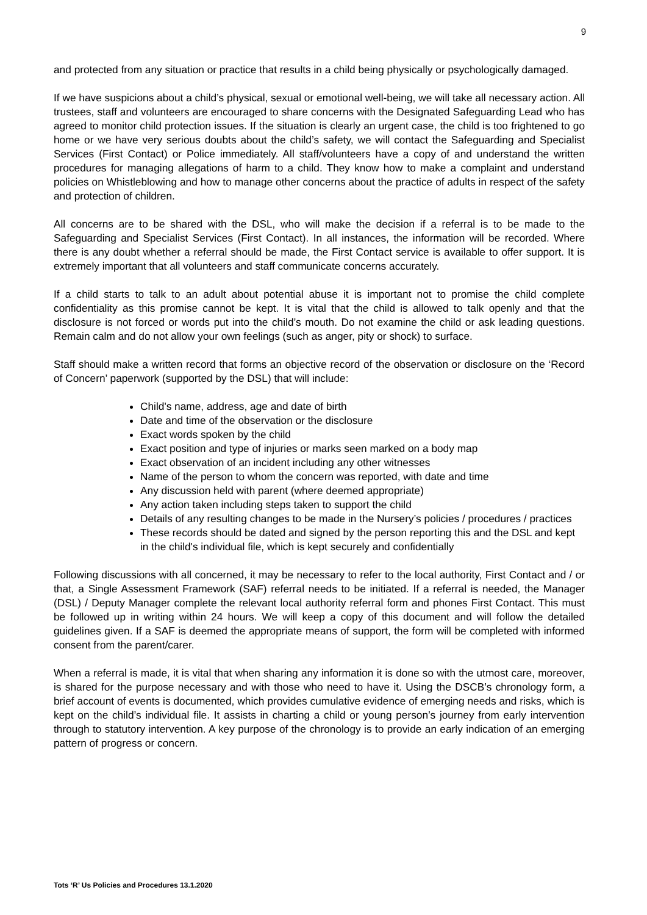9
and protected from any situation or practice that results in a child being physically or psychologically damaged.
If we have suspicions about a child’s physical, sexual or emotional well-being, we will take all necessary action. All trustees, staff and volunteers are encouraged to share concerns with the Designated Safeguarding Lead who has agreed to monitor child protection issues. If the situation is clearly an urgent case, the child is too frightened to go home or we have very serious doubts about the child’s safety, we will contact the Safeguarding and Specialist Services (First Contact) or Police immediately. All staff/volunteers have a copy of and understand the written procedures for managing allegations of harm to a child. They know how to make a complaint and understand policies on Whistleblowing and how to manage other concerns about the practice of adults in respect of the safety and protection of children.
All concerns are to be shared with the DSL, who will make the decision if a referral is to be made to the Safeguarding and Specialist Services (First Contact). In all instances, the information will be recorded. Where there is any doubt whether a referral should be made, the First Contact service is available to offer support. It is extremely important that all volunteers and staff communicate concerns accurately.
If a child starts to talk to an adult about potential abuse it is important not to promise the child complete confidentiality as this promise cannot be kept. It is vital that the child is allowed to talk openly and that the disclosure is not forced or words put into the child’s mouth. Do not examine the child or ask leading questions. Remain calm and do not allow your own feelings (such as anger, pity or shock) to surface.
Staff should make a written record that forms an objective record of the observation or disclosure on the ‘Record of Concern’ paperwork (supported by the DSL) that will include:
Child's name, address, age and date of birth
Date and time of the observation or the disclosure
Exact words spoken by the child
Exact position and type of injuries or marks seen marked on a body map
Exact observation of an incident including any other witnesses
Name of the person to whom the concern was reported, with date and time
Any discussion held with parent (where deemed appropriate)
Any action taken including steps taken to support the child
Details of any resulting changes to be made in the Nursery’s policies / procedures / practices
These records should be dated and signed by the person reporting this and the DSL and kept in the child's individual file, which is kept securely and confidentially
Following discussions with all concerned, it may be necessary to refer to the local authority, First Contact and / or that, a Single Assessment Framework (SAF) referral needs to be initiated. If a referral is needed, the Manager (DSL) / Deputy Manager complete the relevant local authority referral form and phones First Contact. This must be followed up in writing within 24 hours. We will keep a copy of this document and will follow the detailed guidelines given. If a SAF is deemed the appropriate means of support, the form will be completed with informed consent from the parent/carer.
When a referral is made, it is vital that when sharing any information it is done so with the utmost care, moreover, is shared for the purpose necessary and with those who need to have it. Using the DSCB’s chronology form, a brief account of events is documented, which provides cumulative evidence of emerging needs and risks, which is kept on the child’s individual file. It assists in charting a child or young person’s journey from early intervention through to statutory intervention. A key purpose of the chronology is to provide an early indication of an emerging pattern of progress or concern.
Tots ‘R’ Us Policies and Procedures 13.1.2020